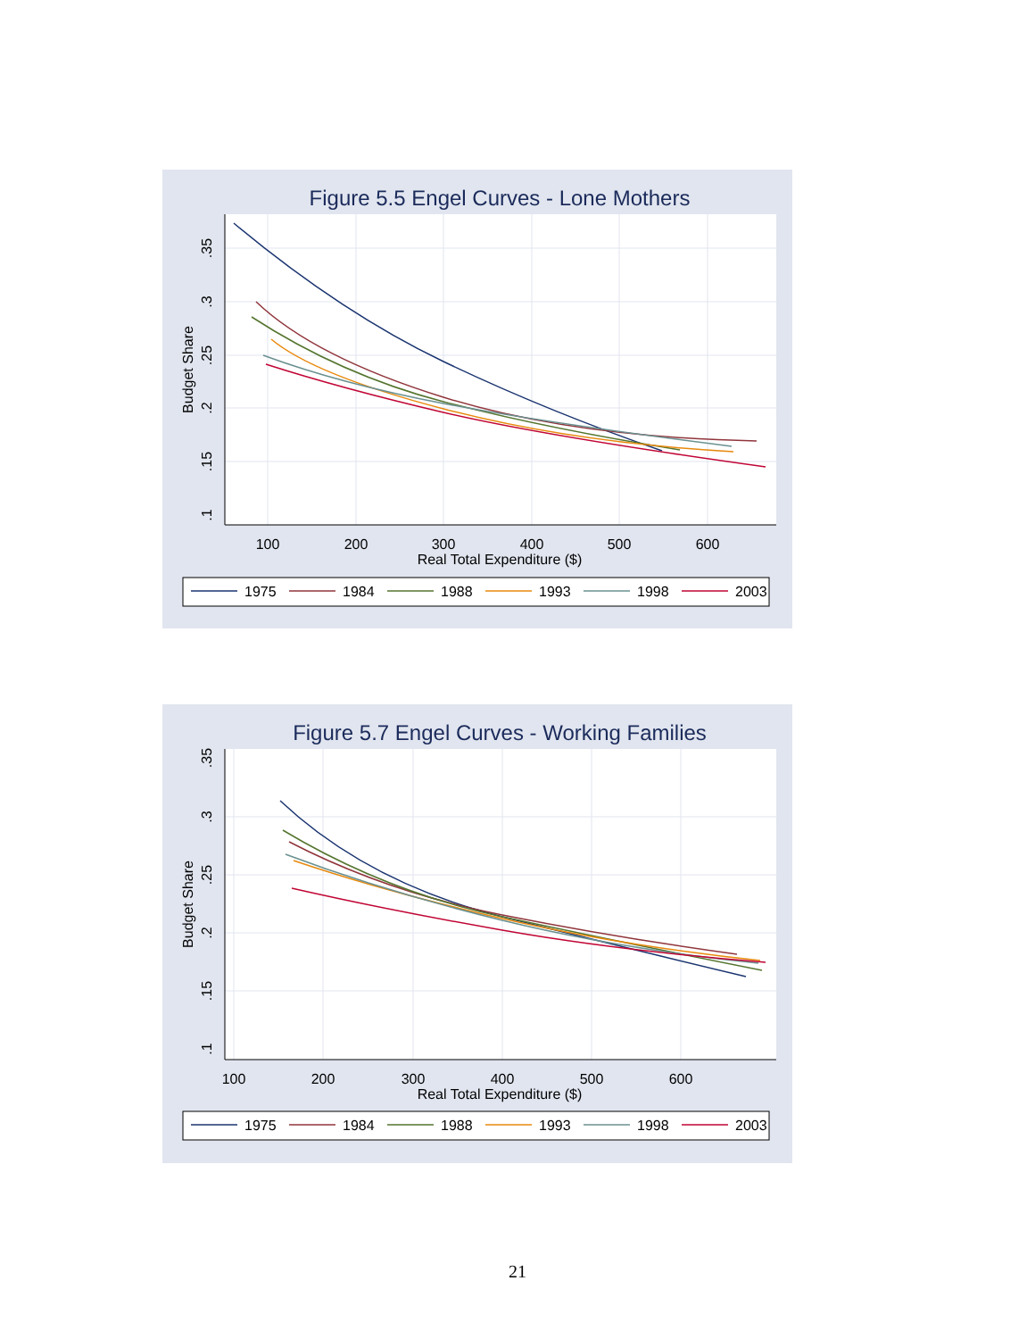Figure 5.5 Engel Curves - Lone Mothers
100
200
300
400
500
600
Real Total Expenditure ($)
.35
.3
.25
.2
.15
.1
Budget Share
1975
1984
1988
1993
1998
2003
Figure 5.7 Engel Curves - Working Families
100
200
300
400
500
600
Real Total Expenditure ($)
.35
.3
.25
.2
.15
.1
Budget Share
1975
1984
1988
1993
1998
2003
21